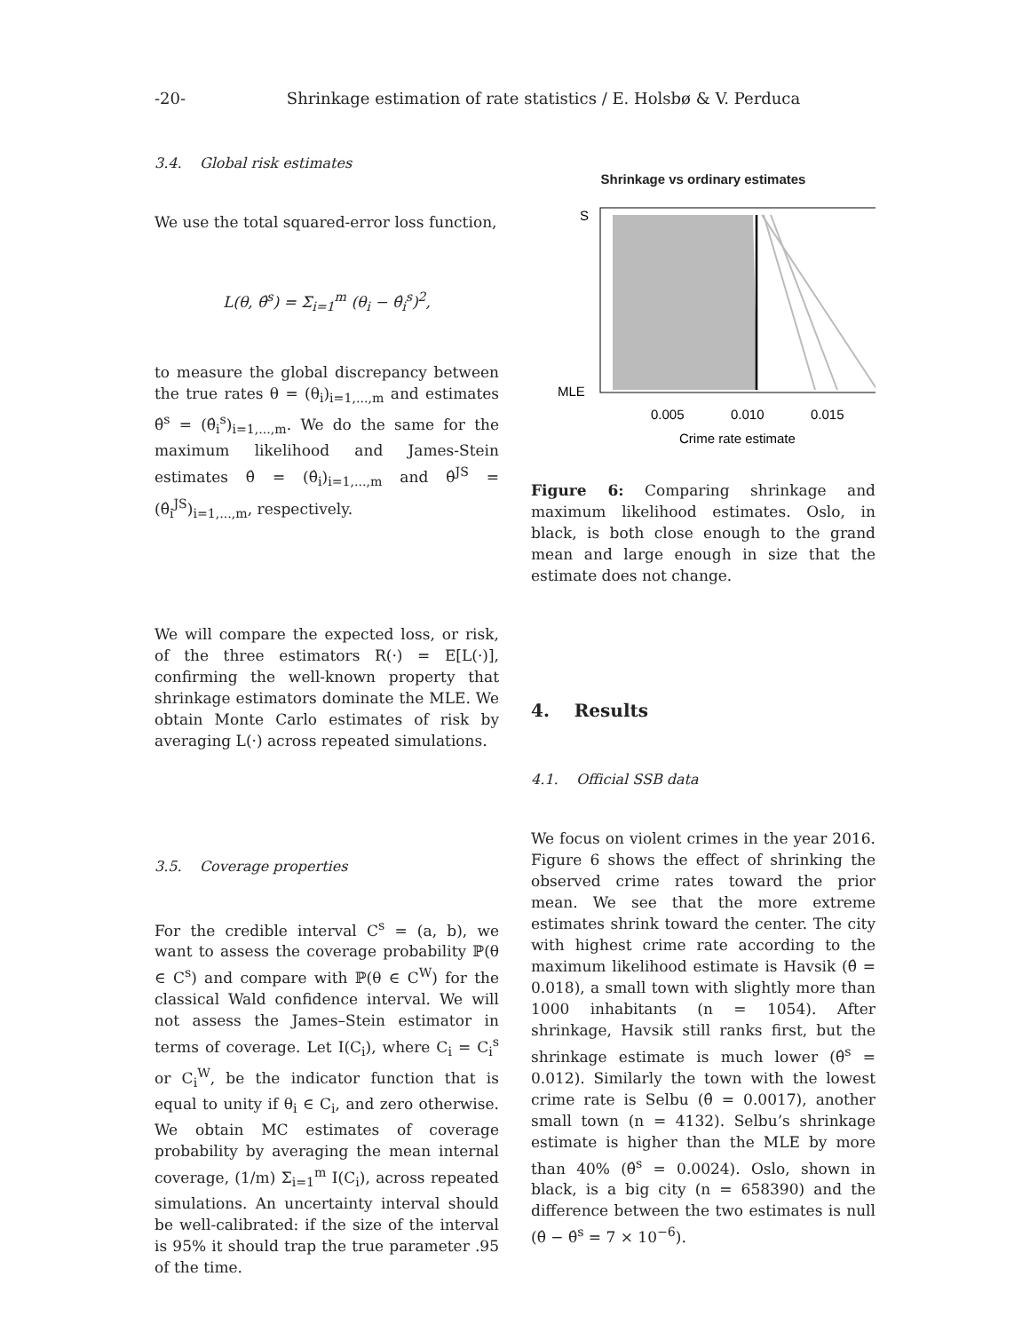-20- Shrinkage estimation of rate statistics / E. Holsbø & V. Perduca
3.4. Global risk estimates
We use the total squared-error loss function,
L(θ, θ̂<sup>s</sup>) = Σ<sub>i=1</sub><sup>m</sup> (θ<sub>i</sub> − θ̂<sub>i</sub><sup>s</sup>)<sup>2</sup>,
to measure the global discrepancy between the true rates θ = (θ<sub>i</sub>)<sub>i=1,...,m</sub> and estimates θ̂<sup>s</sup> = (θ̂<sub>i</sub><sup>s</sup>)<sub>i=1,...,m</sub>. We do the same for the maximum likelihood and James-Stein estimates θ̂ = (θ̂<sub>i</sub>)<sub>i=1,...,m</sub> and θ̂<sup>JS</sup> = (θ̂<sub>i</sub><sup>JS</sup>)<sub>i=1,...,m</sub>, respectively.
We will compare the expected loss, or risk, of the three estimators R(·) = E[L(·)], confirming the well-known property that shrinkage estimators dominate the MLE. We obtain Monte Carlo estimates of risk by averaging L(·) across repeated simulations.
3.5. Coverage properties
For the credible interval C<sup>s</sup> = (a, b), we want to assess the coverage probability ℙ(θ ∈ C<sup>s</sup>) and compare with ℙ(θ ∈ C<sup>W</sup>) for the classical Wald confidence interval. We will not assess the James–Stein estimator in terms of coverage. Let I(C<sub>i</sub>), where C<sub>i</sub> = C<sub>i</sub><sup>s</sup> or C<sub>i</sub><sup>W</sup>, be the indicator function that is equal to unity if θ<sub>i</sub> ∈ C<sub>i</sub>, and zero otherwise. We obtain MC estimates of coverage probability by averaging the mean internal coverage, (1/m) Σ<sub>i=1</sub><sup>m</sup> I(C<sub>i</sub>), across repeated simulations. An uncertainty interval should be well-calibrated: if the size of the interval is 95% it should trap the true parameter .95 of the time.
Shrinkage vs ordinary estimates
S
MLE
0.005
0.010
0.015
Crime rate estimate
Figure 6: Comparing shrinkage and maximum likelihood estimates. Oslo, in black, is both close enough to the grand mean and large enough in size that the estimate does not change.
4. Results
4.1. Official SSB data
We focus on violent crimes in the year 2016. Figure 6 shows the effect of shrinking the observed crime rates toward the prior mean. We see that the more extreme estimates shrink toward the center. The city with highest crime rate according to the maximum likelihood estimate is Havsik (θ̂ = 0.018), a small town with slightly more than 1000 inhabitants (n = 1054). After shrinkage, Havsik still ranks first, but the shrinkage estimate is much lower (θ̂<sup>s</sup> = 0.012). Similarly the town with the lowest crime rate is Selbu (θ̂ = 0.0017), another small town (n = 4132). Selbu’s shrinkage estimate is higher than the MLE by more than 40% (θ̂<sup>s</sup> = 0.0024). Oslo, shown in black, is a big city (n = 658390) and the difference between the two estimates is null (θ̂ − θ̂<sup>s</sup> = 7 × 10<sup>−6</sup>).